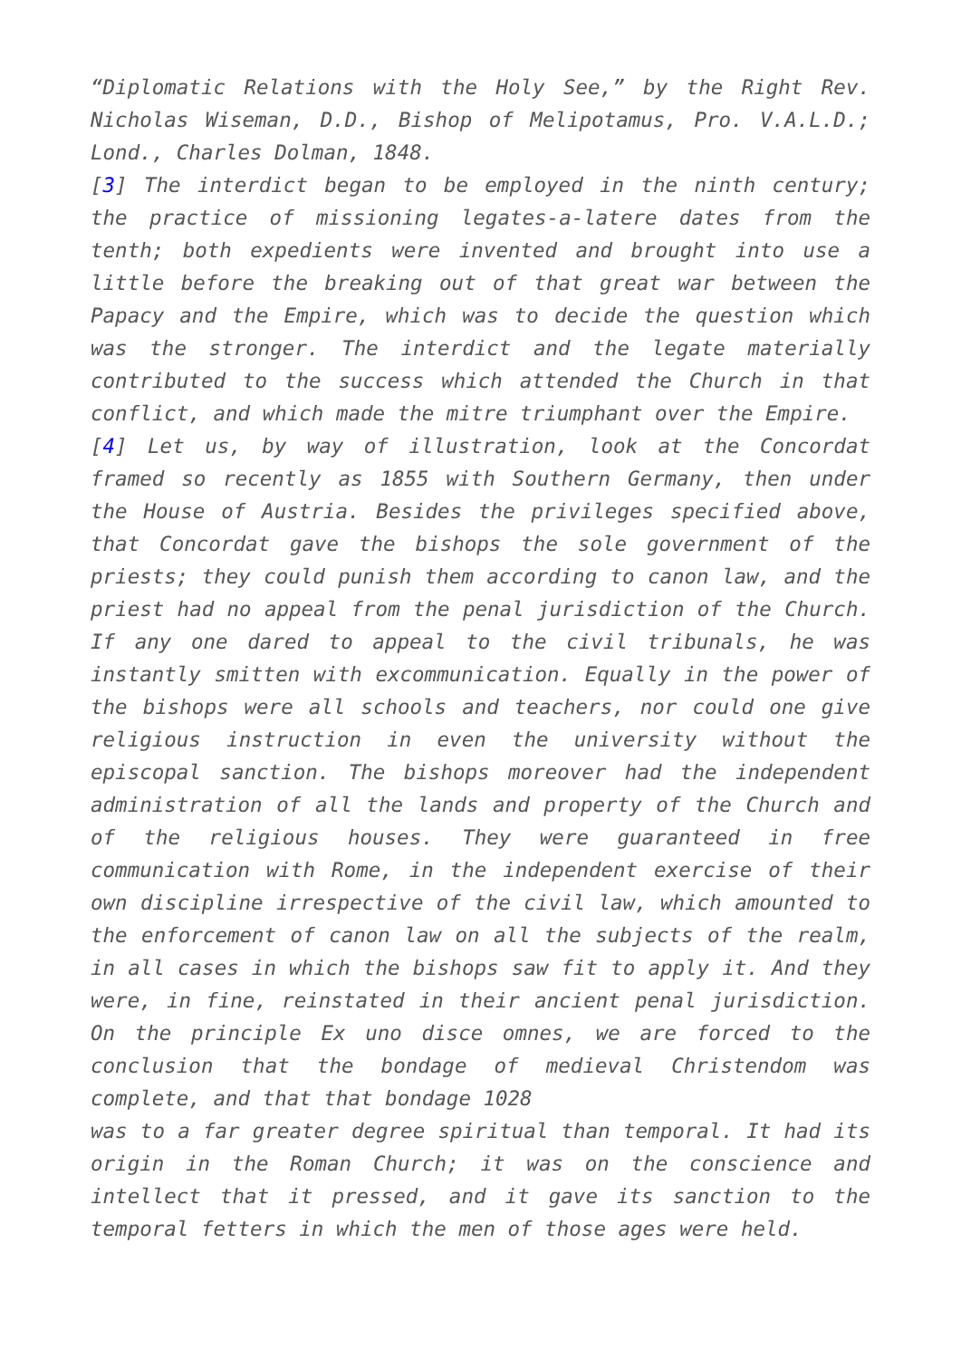“Diplomatic Relations with the Holy See,” by the Right Rev. Nicholas Wiseman, D.D., Bishop of Melipotamus, Pro. V.A.L.D.; Lond., Charles Dolman, 1848.
[3] The interdict began to be employed in the ninth century; the practice of missioning legates-a-latere dates from the tenth; both expedients were invented and brought into use a little before the breaking out of that great war between the Papacy and the Empire, which was to decide the question which was the stronger. The interdict and the legate materially contributed to the success which attended the Church in that conflict, and which made the mitre triumphant over the Empire.
[4] Let us, by way of illustration, look at the Concordat framed so recently as 1855 with Southern Germany, then under the House of Austria. Besides the privileges specified above, that Concordat gave the bishops the sole government of the priests; they could punish them according to canon law, and the priest had no appeal from the penal jurisdiction of the Church. If any one dared to appeal to the civil tribunals, he was instantly smitten with excommunication. Equally in the power of the bishops were all schools and teachers, nor could one give religious instruction in even the university without the episcopal sanction. The bishops moreover had the independent administration of all the lands and property of the Church and of the religious houses. They were guaranteed in free communication with Rome, in the independent exercise of their own discipline irrespective of the civil law, which amounted to the enforcement of canon law on all the subjects of the realm, in all cases in which the bishops saw fit to apply it. And they were, in fine, reinstated in their ancient penal jurisdiction. On the principle Ex uno disce omnes, we are forced to the conclusion that the bondage of medieval Christendom was complete, and that that bondage 1028
was to a far greater degree spiritual than temporal. It had its origin in the Roman Church; it was on the conscience and intellect that it pressed, and it gave its sanction to the temporal fetters in which the men of those ages were held.